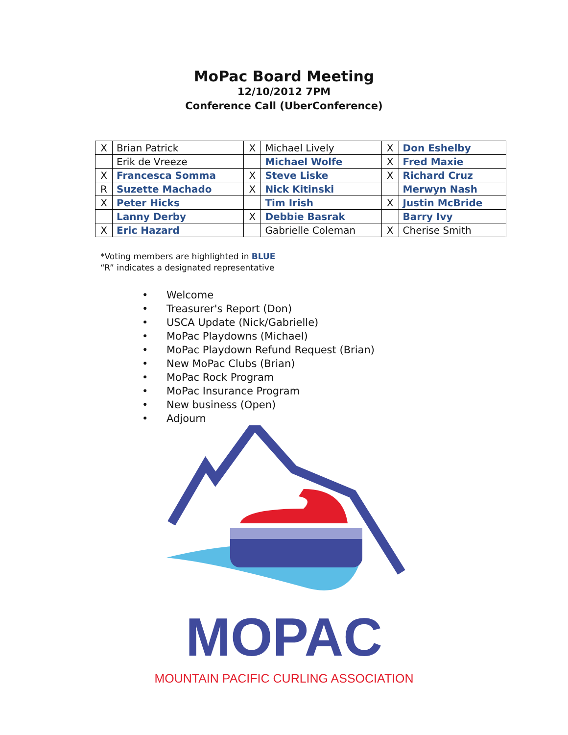MoPac Board Meeting
12/10/2012 7PM
Conference Call (UberConference)
| X | Brian Patrick | X | Michael Lively | X | Don Eshelby |
| | Erik de Vreeze | | Michael Wolfe | X | Fred Maxie |
| X | Francesca Somma | X | Steve Liske | X | Richard Cruz |
| R | Suzette Machado | X | Nick Kitinski | | Merwyn Nash |
| X | Peter Hicks | | Tim Irish | X | Justin McBride |
| | Lanny Derby | X | Debbie Basrak | | Barry Ivy |
| X | Eric Hazard | | Gabrielle Coleman | X | Cherise Smith |
*Voting members are highlighted in BLUE
“R” indicates a designated representative
• Welcome
• Treasurer's Report (Don)
• USCA Update (Nick/Gabrielle)
• MoPac Playdowns (Michael)
• MoPac Playdown Refund Request (Brian)
• New MoPac Clubs (Brian)
• MoPac Rock Program
• MoPac Insurance Program
• New business (Open)
• Adjourn
MOPAC
MOUNTAIN PACIFIC CURLING ASSOCIATION